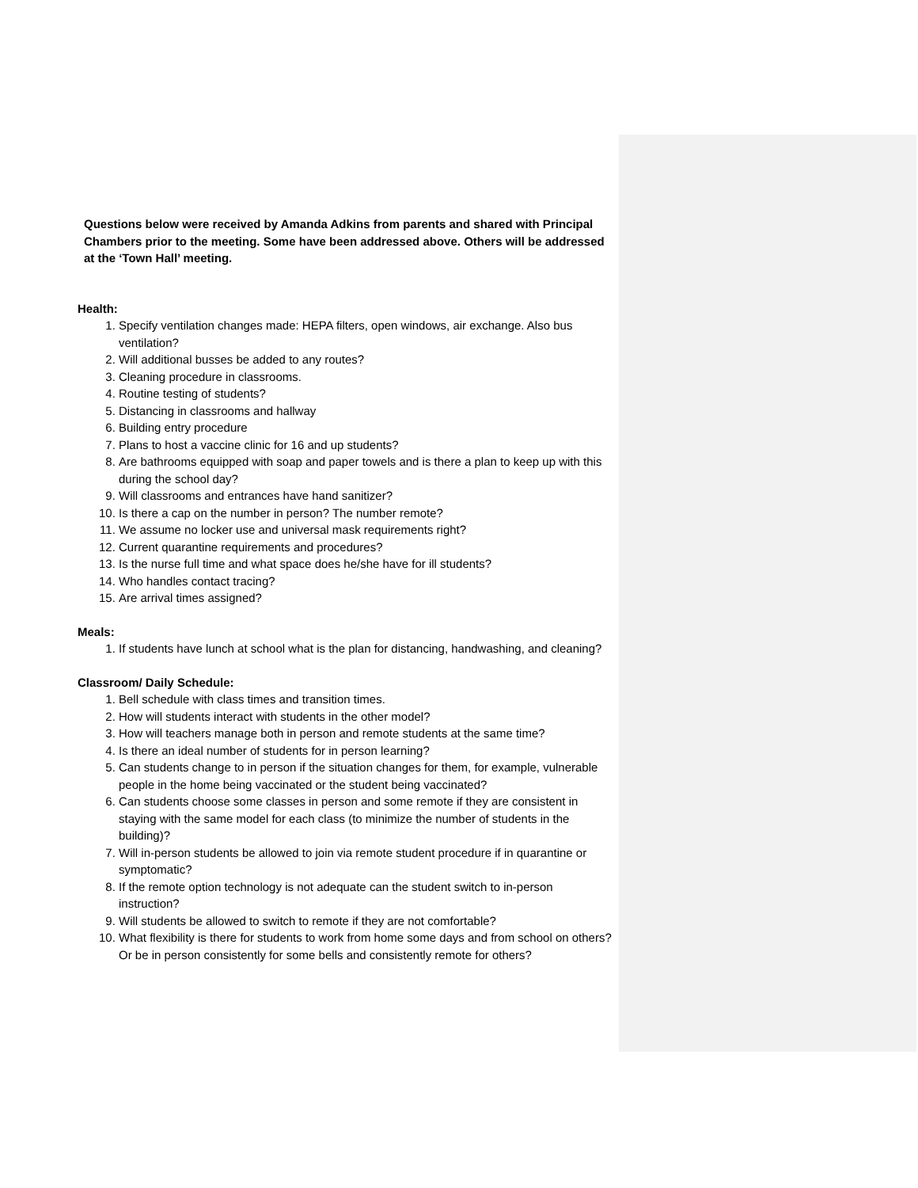Questions below were received by Amanda Adkins from parents and shared with Principal Chambers prior to the meeting. Some have been addressed above. Others will be addressed at the ‘Town Hall’ meeting.
Health:
1. Specify ventilation changes made: HEPA filters, open windows, air exchange. Also bus ventilation?
2. Will additional busses be added to any routes?
3. Cleaning procedure in classrooms.
4. Routine testing of students?
5. Distancing in classrooms and hallway
6. Building entry procedure
7. Plans to host a vaccine clinic for 16 and up students?
8. Are bathrooms equipped with soap and paper towels and is there a plan to keep up with this during the school day?
9. Will classrooms and entrances have hand sanitizer?
10. Is there a cap on the number in person? The number remote?
11. We assume no locker use and universal mask requirements right?
12. Current quarantine requirements and procedures?
13. Is the nurse full time and what space does he/she have for ill students?
14. Who handles contact tracing?
15. Are arrival times assigned?
Meals:
1. If students have lunch at school what is the plan for distancing, handwashing, and cleaning?
Classroom/ Daily Schedule:
1. Bell schedule with class times and transition times.
2. How will students interact with students in the other model?
3. How will teachers manage both in person and remote students at the same time?
4. Is there an ideal number of students for in person learning?
5. Can students change to in person if the situation changes for them, for example, vulnerable people in the home being vaccinated or the student being vaccinated?
6. Can students choose some classes in person and some remote if they are consistent in staying with the same model for each class (to minimize the number of students in the building)?
7. Will in-person students be allowed to join via remote student procedure if in quarantine or symptomatic?
8. If the remote option technology is not adequate can the student switch to in-person instruction?
9. Will students be allowed to switch to remote if they are not comfortable?
10. What flexibility is there for students to work from home some days and from school on others? Or be in person consistently for some bells and consistently remote for others?